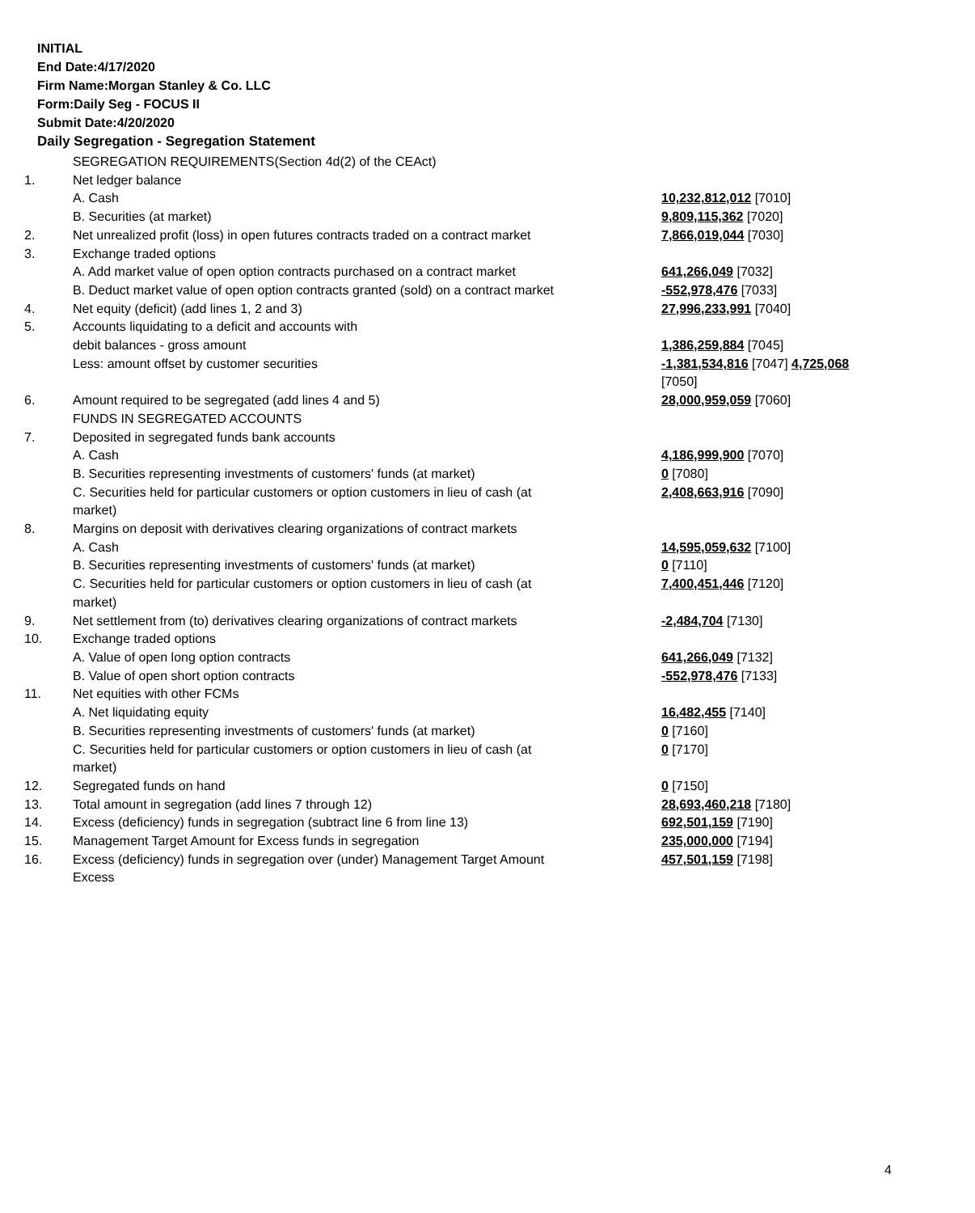INITIAL
End Date:4/17/2020
Firm Name:Morgan Stanley & Co. LLC
Form:Daily Seg - FOCUS II
Submit Date:4/20/2020
Daily Segregation - Segregation Statement
| | SEGREGATION REQUIREMENTS(Section 4d(2) of the CEAct) | |
| 1. | Net ledger balance | |
| | A. Cash | 10,232,812,012 [7010] |
| | B. Securities (at market) | 9,809,115,362 [7020] |
| 2. | Net unrealized profit (loss) in open futures contracts traded on a contract market | 7,866,019,044 [7030] |
| 3. | Exchange traded options | |
| | A. Add market value of open option contracts purchased on a contract market | 641,266,049 [7032] |
| | B. Deduct market value of open option contracts granted (sold) on a contract market | -552,978,476 [7033] |
| 4. | Net equity (deficit) (add lines 1, 2 and 3) | 27,996,233,991 [7040] |
| 5. | Accounts liquidating to a deficit and accounts with | |
| | debit balances - gross amount | 1,386,259,884 [7045] |
| | Less: amount offset by customer securities | -1,381,534,816 [7047] 4,725,068 [7050] |
| 6. | Amount required to be segregated (add lines 4 and 5) | 28,000,959,059 [7060] |
| | FUNDS IN SEGREGATED ACCOUNTS | |
| 7. | Deposited in segregated funds bank accounts | |
| | A. Cash | 4,186,999,900 [7070] |
| | B. Securities representing investments of customers' funds (at market) | 0 [7080] |
| | C. Securities held for particular customers or option customers in lieu of cash (at market) | 2,408,663,916 [7090] |
| 8. | Margins on deposit with derivatives clearing organizations of contract markets | |
| | A. Cash | 14,595,059,632 [7100] |
| | B. Securities representing investments of customers' funds (at market) | 0 [7110] |
| | C. Securities held for particular customers or option customers in lieu of cash (at market) | 7,400,451,446 [7120] |
| 9. | Net settlement from (to) derivatives clearing organizations of contract markets | -2,484,704 [7130] |
| 10. | Exchange traded options | |
| | A. Value of open long option contracts | 641,266,049 [7132] |
| | B. Value of open short option contracts | -552,978,476 [7133] |
| 11. | Net equities with other FCMs | |
| | A. Net liquidating equity | 16,482,455 [7140] |
| | B. Securities representing investments of customers' funds (at market) | 0 [7160] |
| | C. Securities held for particular customers or option customers in lieu of cash (at market) | 0 [7170] |
| 12. | Segregated funds on hand | 0 [7150] |
| 13. | Total amount in segregation (add lines 7 through 12) | 28,693,460,218 [7180] |
| 14. | Excess (deficiency) funds in segregation (subtract line 6 from line 13) | 692,501,159 [7190] |
| 15. | Management Target Amount for Excess funds in segregation | 235,000,000 [7194] |
| 16. | Excess (deficiency) funds in segregation over (under) Management Target Amount Excess | 457,501,159 [7198] |
4